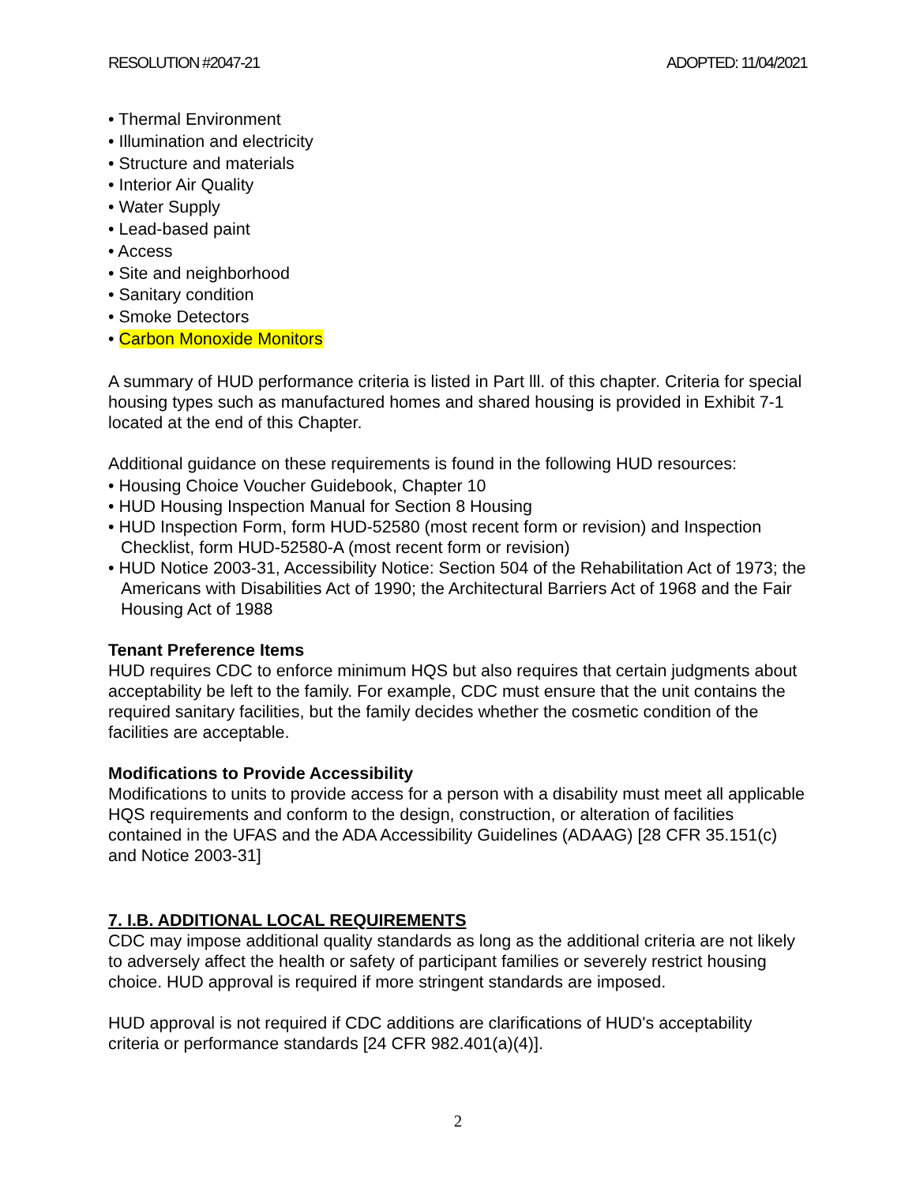RESOLUTION #2047-21 ADOPTED: 11/04/2021
• Thermal Environment
• Illumination and electricity
• Structure and materials
• Interior Air Quality
• Water Supply
• Lead-based paint
• Access
• Site and neighborhood
• Sanitary condition
• Smoke Detectors
• Carbon Monoxide Monitors
A summary of HUD performance criteria is listed in Part lll. of this chapter. Criteria for special housing types such as manufactured homes and shared housing is provided in Exhibit 7-1 located at the end of this Chapter.
Additional guidance on these requirements is found in the following HUD resources:
• Housing Choice Voucher Guidebook, Chapter 10
• HUD Housing Inspection Manual for Section 8 Housing
• HUD Inspection Form, form HUD-52580 (most recent form or revision) and Inspection Checklist, form HUD-52580-A (most recent form or revision)
• HUD Notice 2003-31, Accessibility Notice: Section 504 of the Rehabilitation Act of 1973; the Americans with Disabilities Act of 1990; the Architectural Barriers Act of 1968 and the Fair Housing Act of 1988
Tenant Preference Items
HUD requires CDC to enforce minimum HQS but also requires that certain judgments about acceptability be left to the family. For example, CDC must ensure that the unit contains the required sanitary facilities, but the family decides whether the cosmetic condition of the facilities are acceptable.
Modifications to Provide Accessibility
Modifications to units to provide access for a person with a disability must meet all applicable HQS requirements and conform to the design, construction, or alteration of facilities contained in the UFAS and the ADA Accessibility Guidelines (ADAAG) [28 CFR 35.151(c) and Notice 2003-31]
7. I.B. ADDITIONAL LOCAL REQUIREMENTS
CDC may impose additional quality standards as long as the additional criteria are not likely to adversely affect the health or safety of participant families or severely restrict housing choice. HUD approval is required if more stringent standards are imposed.
HUD approval is not required if CDC additions are clarifications of HUD's acceptability criteria or performance standards [24 CFR 982.401(a)(4)].
2